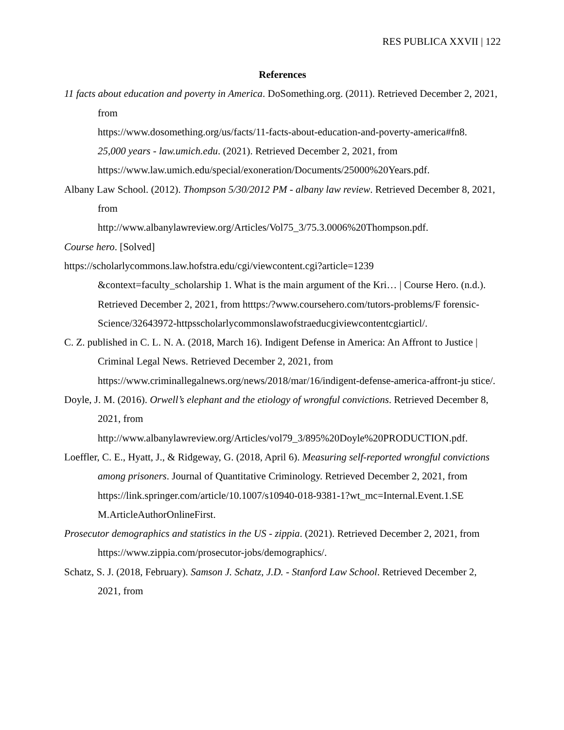RES PUBLICA XXVII | 122
References
11 facts about education and poverty in America. DoSomething.org. (2011). Retrieved December 2, 2021, from
https://www.dosomething.org/us/facts/11-facts-about-education-and-poverty-america#fn8.
25,000 years - law.umich.edu. (2021). Retrieved December 2, 2021, from
https://www.law.umich.edu/special/exoneration/Documents/25000%20Years.pdf.
Albany Law School. (2012). Thompson 5/30/2012 PM - albany law review. Retrieved December 8, 2021, from
http://www.albanylawreview.org/Articles/Vol75_3/75.3.0006%20Thompson.pdf.
Course hero. [Solved]
https://scholarlycommons.law.hofstra.edu/cgi/viewcontent.cgi?article=1239
&context=faculty_scholarship 1. What is the main argument of the Kri… | Course Hero. (n.d.). Retrieved December 2, 2021, from htttps:/?www.coursehero.com/tutors-problems/F forensic-Science/32643972-httpsscholarlycommonslawofstraeducgiviewcontentcgiarticl/.
C. Z. published in C. L. N. A. (2018, March 16). Indigent Defense in America: An Affront to Justice | Criminal Legal News. Retrieved December 2, 2021, from https://www.criminallegalnews.org/news/2018/mar/16/indigent-defense-america-affront-ju stice/.
Doyle, J. M. (2016). Orwell’s elephant and the etiology of wrongful convictions. Retrieved December 8, 2021, from
http://www.albanylawreview.org/Articles/vol79_3/895%20Doyle%20PRODUCTION.pdf.
Loeffler, C. E., Hyatt, J., & Ridgeway, G. (2018, April 6). Measuring self-reported wrongful convictions among prisoners. Journal of Quantitative Criminology. Retrieved December 2, 2021, from
https://link.springer.com/article/10.1007/s10940-018-9381-1?wt_mc=Internal.Event.1.SE M.ArticleAuthorOnlineFirst.
Prosecutor demographics and statistics in the US - zippia. (2021). Retrieved December 2, 2021, from https://www.zippia.com/prosecutor-jobs/demographics/.
Schatz, S. J. (2018, February). Samson J. Schatz, J.D. - Stanford Law School. Retrieved December 2, 2021, from